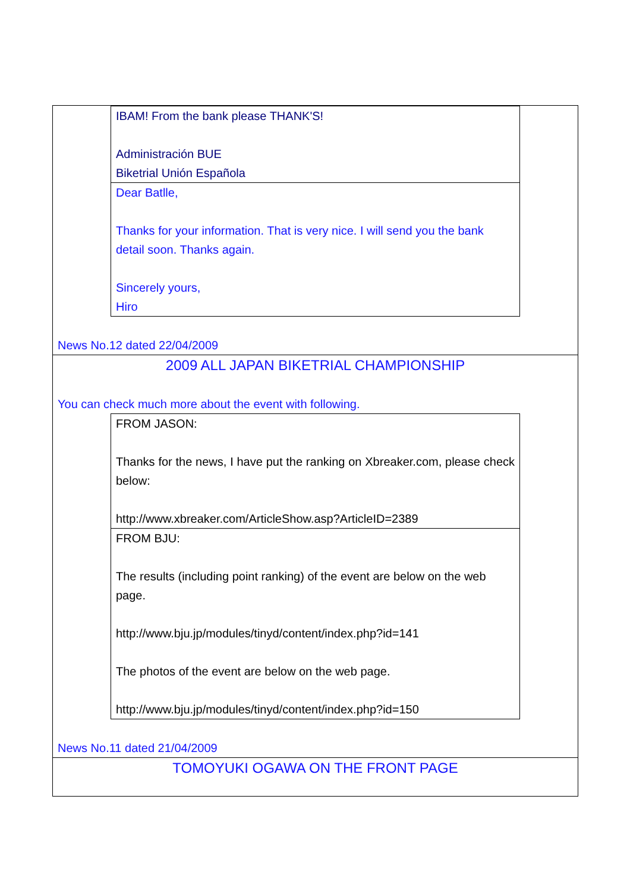IBAM! From the bank please THANK'S!
Administración BUE
Biketrial Unión Española
Dear Batlle,
Thanks for your information. That is very nice. I will send you the bank detail soon. Thanks again.
Sincerely yours,
Hiro
News No.12 dated 22/04/2009
2009 ALL JAPAN BIKETRIAL CHAMPIONSHIP
You can check much more about the event with following.
FROM JASON:
Thanks for the news, I have put the ranking on Xbreaker.com, please check below:
http://www.xbreaker.com/ArticleShow.asp?ArticleID=2389
FROM BJU:
The results (including point ranking) of the event are below on the web page.
http://www.bju.jp/modules/tinyd/content/index.php?id=141
The photos of the event are below on the web page.
http://www.bju.jp/modules/tinyd/content/index.php?id=150
News No.11 dated 21/04/2009
TOMOYUKI OGAWA ON THE FRONT PAGE